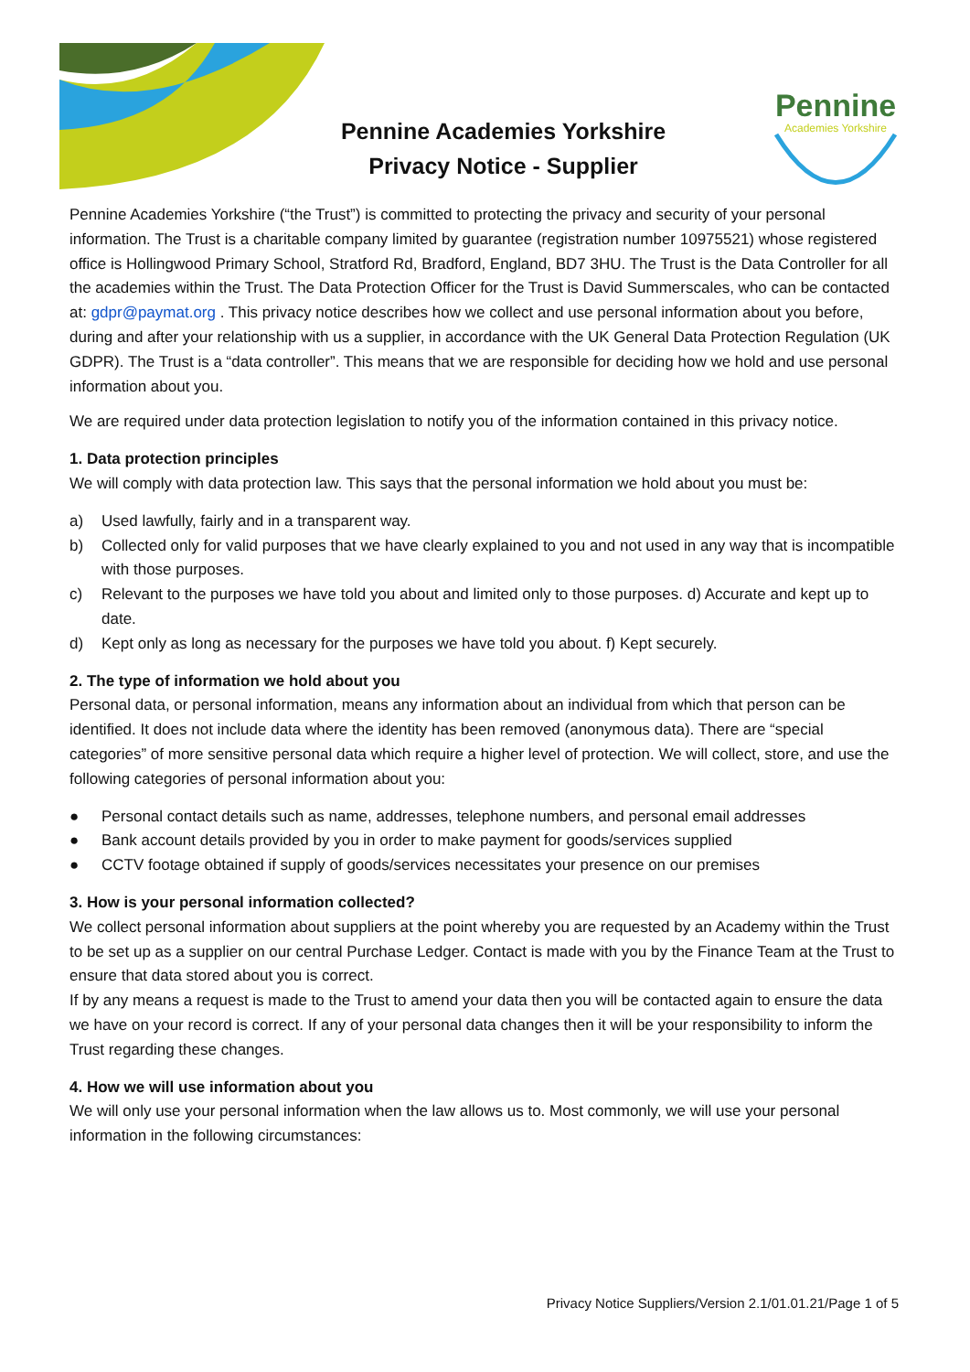Pennine
Academies Yorkshire
Pennine Academies Yorkshire
Privacy Notice - Supplier
Pennine Academies Yorkshire (“the Trust”) is committed to protecting the privacy and security of your personal information. The Trust is a charitable company limited by guarantee (registration number 10975521) whose registered office is Hollingwood Primary School, Stratford Rd, Bradford, England, BD7 3HU. The Trust is the Data Controller for all the academies within the Trust. The Data Protection Officer for the Trust is David Summerscales, who can be contacted at: gdpr@paymat.org . This privacy notice describes how we collect and use personal information about you before, during and after your relationship with us a supplier, in accordance with the UK General Data Protection Regulation (UK GDPR). The Trust is a “data controller”. This means that we are responsible for deciding how we hold and use personal information about you.
We are required under data protection legislation to notify you of the information contained in this privacy notice.
1. Data protection principles
We will comply with data protection law. This says that the personal information we hold about you must be:
a) Used lawfully, fairly and in a transparent way.
b) Collected only for valid purposes that we have clearly explained to you and not used in any way that is incompatible with those purposes.
c) Relevant to the purposes we have told you about and limited only to those purposes. d) Accurate and kept up to date.
d) Kept only as long as necessary for the purposes we have told you about. f) Kept securely.
2. The type of information we hold about you
Personal data, or personal information, means any information about an individual from which that person can be identified. It does not include data where the identity has been removed (anonymous data). There are “special categories” of more sensitive personal data which require a higher level of protection. We will collect, store, and use the following categories of personal information about you:
● Personal contact details such as name, addresses, telephone numbers, and personal email addresses
● Bank account details provided by you in order to make payment for goods/services supplied
● CCTV footage obtained if supply of goods/services necessitates your presence on our premises
3. How is your personal information collected?
We collect personal information about suppliers at the point whereby you are requested by an Academy within the Trust to be set up as a supplier on our central Purchase Ledger. Contact is made with you by the Finance Team at the Trust to ensure that data stored about you is correct.
If by any means a request is made to the Trust to amend your data then you will be contacted again to ensure the data we have on your record is correct. If any of your personal data changes then it will be your responsibility to inform the Trust regarding these changes.
4. How we will use information about you
We will only use your personal information when the law allows us to. Most commonly, we will use your personal information in the following circumstances:
Privacy Notice Suppliers/Version 2.1/01.01.21/Page 1 of 5